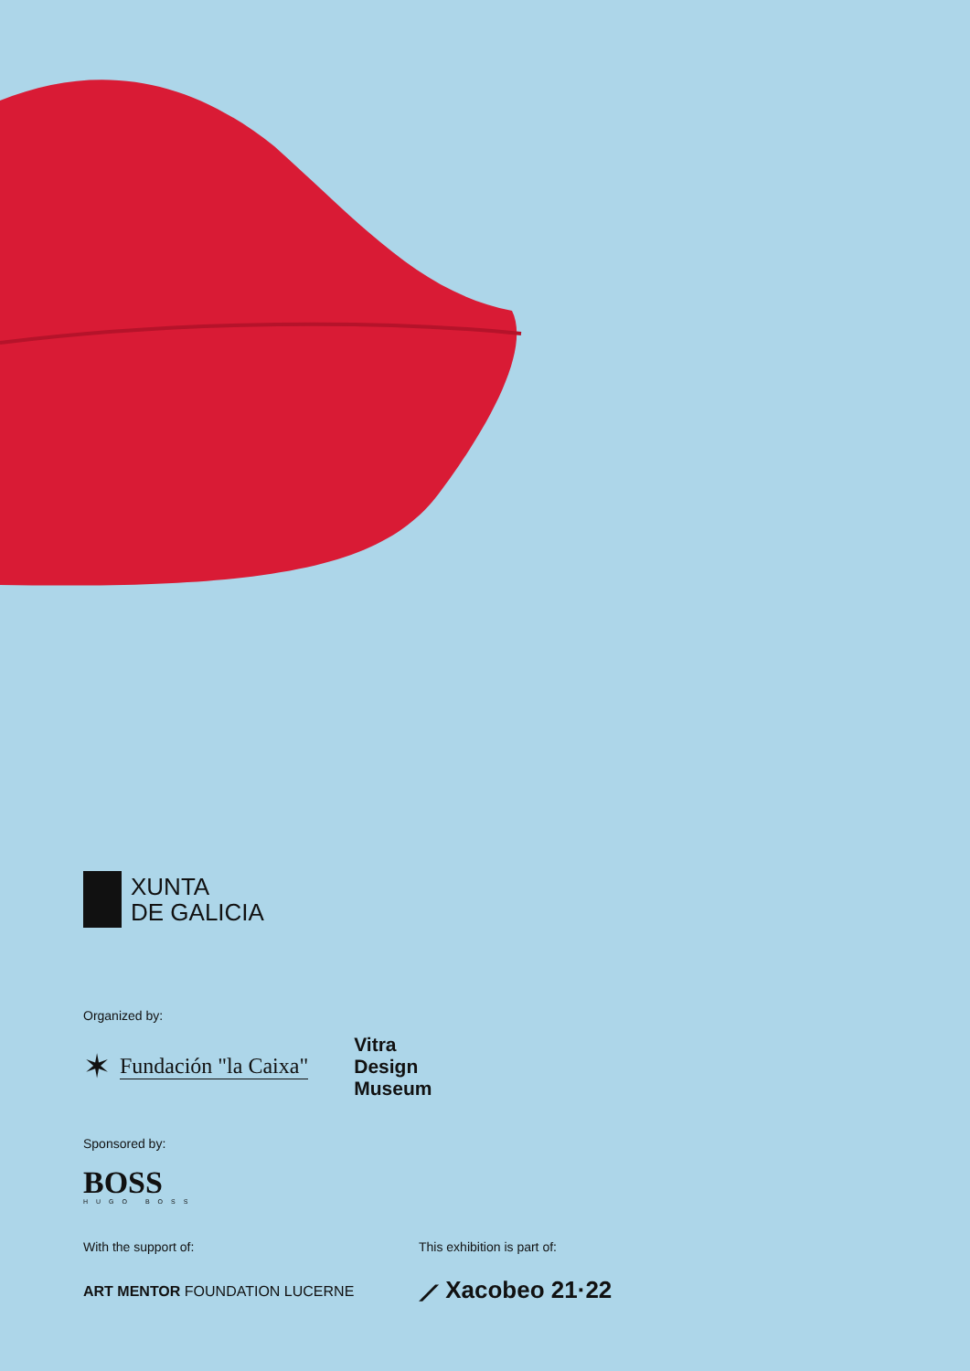XUNTA
DE GALICIA
Organized by:
✶ Fundación "la Caixa"
Vitra
Design
Museum
Sponsored by:
BOSS
HUGO BOSS
With the support of:
ART MENTOR FOUNDATION LUCERNE
This exhibition is part of:
⟋ Xacobeo 21·22